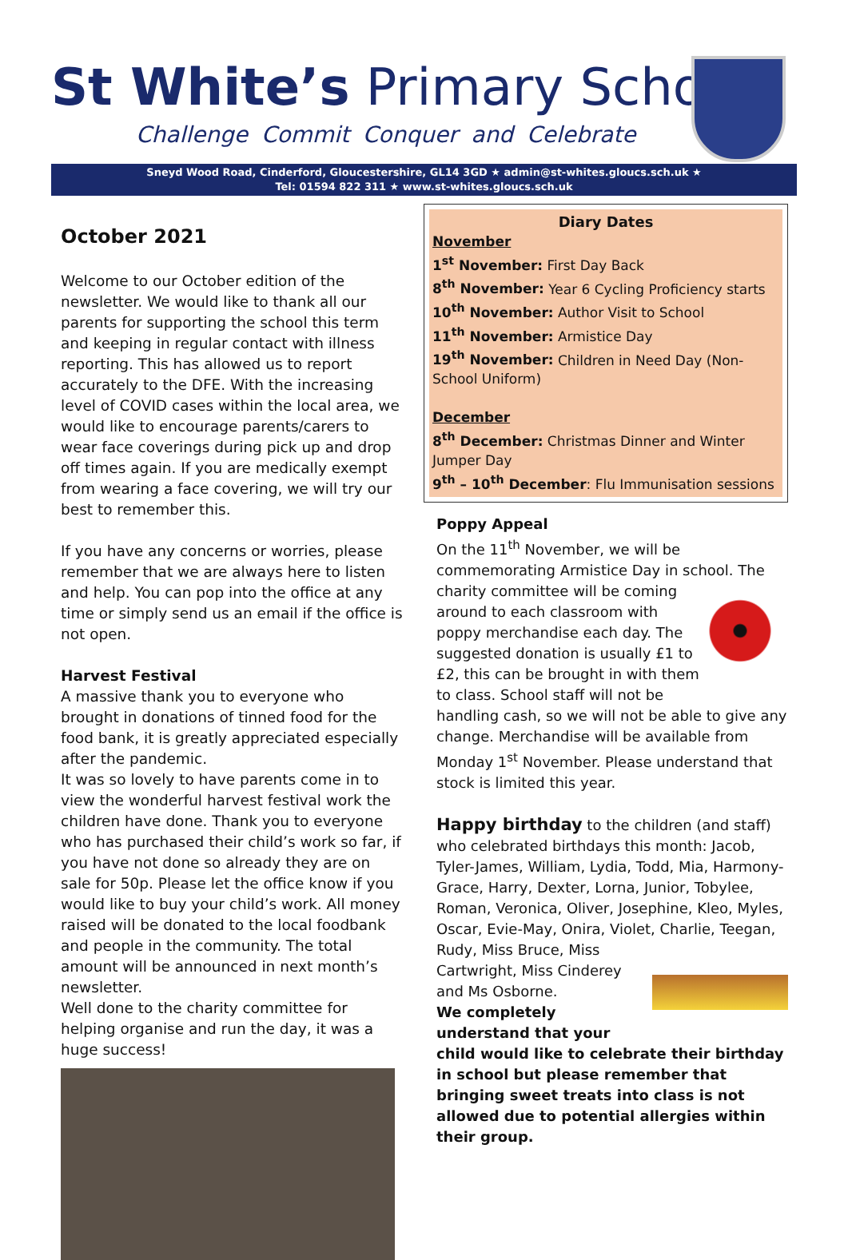St White’s Primary School
Challenge Commit Conquer and Celebrate
Sneyd Wood Road, Cinderford, Gloucestershire, GL14 3GD ★ admin@st-whites.gloucs.sch.uk ★
Tel: 01594 822 311 ★ www.st-whites.gloucs.sch.uk
October 2021
Welcome to our October edition of the newsletter. We would like to thank all our parents for supporting the school this term and keeping in regular contact with illness reporting. This has allowed us to report accurately to the DFE. With the increasing level of COVID cases within the local area, we would like to encourage parents/carers to wear face coverings during pick up and drop off times again. If you are medically exempt from wearing a face covering, we will try our best to remember this.
If you have any concerns or worries, please remember that we are always here to listen and help. You can pop into the office at any time or simply send us an email if the office is not open.
Harvest Festival
A massive thank you to everyone who brought in donations of tinned food for the food bank, it is greatly appreciated especially after the pandemic.
It was so lovely to have parents come in to view the wonderful harvest festival work the children have done. Thank you to everyone who has purchased their child’s work so far, if you have not done so already they are on sale for 50p. Please let the office know if you would like to buy your child’s work. All money raised will be donated to the local foodbank and people in the community. The total amount will be announced in next month’s newsletter.
Well done to the charity committee for helping organise and run the day, it was a huge success!
Diary Dates
November
1<sup>st</sup> November: First Day Back
8<sup>th</sup> November: Year 6 Cycling Proficiency starts
10<sup>th</sup> November: Author Visit to School
11<sup>th</sup> November: Armistice Day
19<sup>th</sup> November: Children in Need Day (Non-School Uniform)
December
8<sup>th</sup> December: Christmas Dinner and Winter Jumper Day
9<sup>th</sup> – 10<sup>th</sup> December: Flu Immunisation sessions
Poppy Appeal
On the 11<sup>th</sup> November, we will be commemorating Armistice Day in school. The charity committee will be coming around to each classroom with poppy merchandise each day. The suggested donation is usually £1 to £2, this can be brought in with them to class. School staff will not be handling cash, so we will not be able to give any change. Merchandise will be available from Monday 1<sup>st</sup> November. Please understand that stock is limited this year.
Happy birthday to the children (and staff) who celebrated birthdays this month: Jacob, Tyler-James, William, Lydia, Todd, Mia, Harmony-Grace, Harry, Dexter, Lorna, Junior, Tobylee, Roman, Veronica, Oliver, Josephine, Kleo, Myles, Oscar, Evie-May, Onira, Violet, Charlie, Teegan, Rudy, Miss Bruce, Miss Cartwright, Miss Cinderey and Ms Osborne.
We completely understand that your child would like to celebrate their birthday in school but please remember that bringing sweet treats into class is not allowed due to potential allergies within their group.